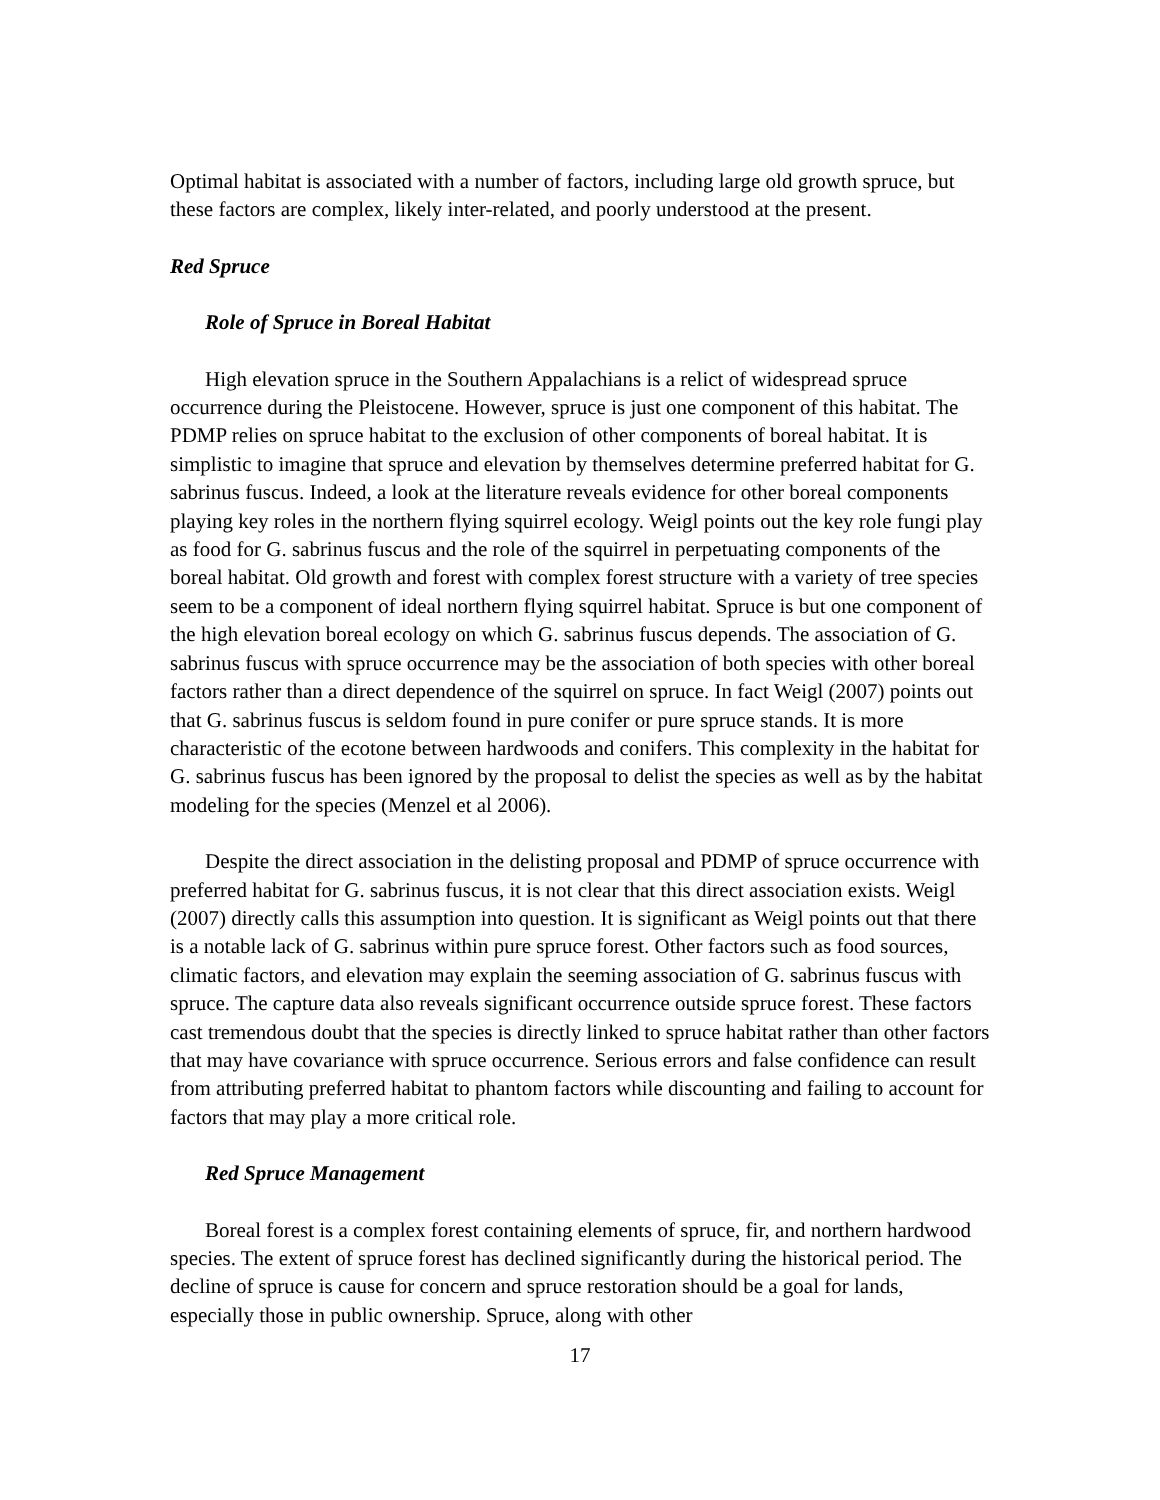Optimal habitat is associated with a number of factors, including large old growth spruce, but these factors are complex, likely inter-related, and poorly understood at the present.
Red Spruce
Role of Spruce in Boreal Habitat
High elevation spruce in the Southern Appalachians is a relict of widespread spruce occurrence during the Pleistocene. However, spruce is just one component of this habitat. The PDMP relies on spruce habitat to the exclusion of other components of boreal habitat. It is simplistic to imagine that spruce and elevation by themselves determine preferred habitat for G. sabrinus fuscus. Indeed, a look at the literature reveals evidence for other boreal components playing key roles in the northern flying squirrel ecology. Weigl points out the key role fungi play as food for G. sabrinus fuscus and the role of the squirrel in perpetuating components of the boreal habitat. Old growth and forest with complex forest structure with a variety of tree species seem to be a component of ideal northern flying squirrel habitat. Spruce is but one component of the high elevation boreal ecology on which G. sabrinus fuscus depends. The association of G. sabrinus fuscus with spruce occurrence may be the association of both species with other boreal factors rather than a direct dependence of the squirrel on spruce. In fact Weigl (2007) points out that G. sabrinus fuscus is seldom found in pure conifer or pure spruce stands. It is more characteristic of the ecotone between hardwoods and conifers. This complexity in the habitat for G. sabrinus fuscus has been ignored by the proposal to delist the species as well as by the habitat modeling for the species (Menzel et al 2006).
Despite the direct association in the delisting proposal and PDMP of spruce occurrence with preferred habitat for G. sabrinus fuscus, it is not clear that this direct association exists. Weigl (2007) directly calls this assumption into question. It is significant as Weigl points out that there is a notable lack of G. sabrinus within pure spruce forest. Other factors such as food sources, climatic factors, and elevation may explain the seeming association of G. sabrinus fuscus with spruce. The capture data also reveals significant occurrence outside spruce forest. These factors cast tremendous doubt that the species is directly linked to spruce habitat rather than other factors that may have covariance with spruce occurrence. Serious errors and false confidence can result from attributing preferred habitat to phantom factors while discounting and failing to account for factors that may play a more critical role.
Red Spruce Management
Boreal forest is a complex forest containing elements of spruce, fir, and northern hardwood species. The extent of spruce forest has declined significantly during the historical period. The decline of spruce is cause for concern and spruce restoration should be a goal for lands, especially those in public ownership. Spruce, along with other
17